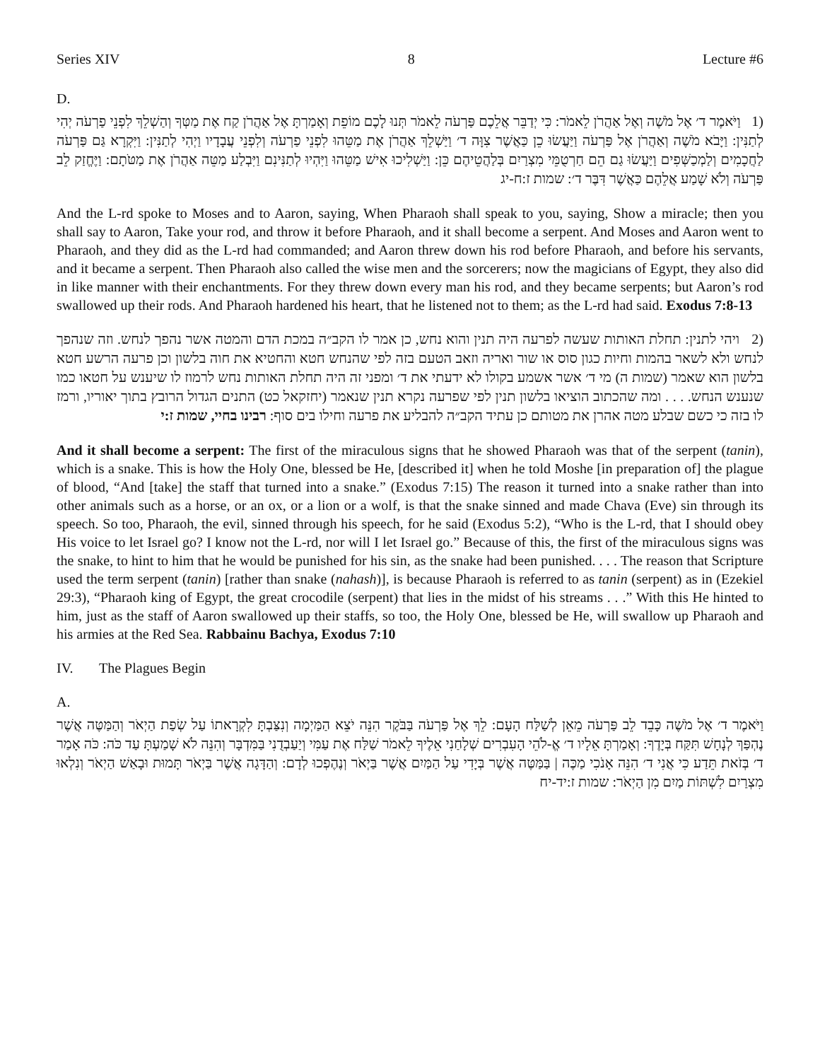Series XIV 8 Lecture #6
D.
(1 וַיֹּאמֶר ד׳ אֶל מֹשֶׁה וְאֶל אַהֲרֹן לֵאמֹר: כִּי יְדַבֵּר אֲלֵכֶם פַּרְעֹה לֵאמֹר תְּנוּ לָכֶם מוֹפֵת וְאָמַרְתָּ אֶל אַהֲרֹן קַח אֶת מַטְּךָ וְהַשְׁלֵךְ לִפְנֵי פַרְעֹה יְהִי לְתַנִּין: וַיָּבֹא מֹשֶׁה וְאַהֲרֹן אֶל פַּרְעֹה וַיַּעֲשׂוּ כֵן כַּאֲשֶׁר צִוָּה ד׳ וַיַּשְׁלֵךְ אַהֲרֹן אֶת מַטֵּהוּ לִפְנֵי פַרְעֹה וְלִפְנֵי עֲבָדָיו וַיְהִי לְתַנִּין: וַיִּקְרָא גַּם פַּרְעֹה לַחֲכָמִים וְלַמְכַשְּׁפִים וַיַּעֲשׂוּ גַם הֵם חַרְטֻמֵּי מִצְרַיִם בְּלַהֲטֵיהֶם כֵּן: וַיַּשְׁלִיכוּ אִישׁ מַטֵּהוּ וַיִּהְיוּ לְתַנִּינִם וַיִּבְלַע מַטֵּה אַהֲרֹן אֶת מַטֹּתָם: וַיֶּחֱזַק לֵב פַּרְעֹה וְלֹא שָׁמַע אֲלֵהֶם כַּאֲשֶׁר דִּבֶּר ד׳: שמות ז:ח-יג
And the L-rd spoke to Moses and to Aaron, saying, When Pharaoh shall speak to you, saying, Show a miracle; then you shall say to Aaron, Take your rod, and throw it before Pharaoh, and it shall become a serpent. And Moses and Aaron went to Pharaoh, and they did as the L-rd had commanded; and Aaron threw down his rod before Pharaoh, and before his servants, and it became a serpent. Then Pharaoh also called the wise men and the sorcerers; now the magicians of Egypt, they also did in like manner with their enchantments. For they threw down every man his rod, and they became serpents; but Aaron’s rod swallowed up their rods. And Pharaoh hardened his heart, that he listened not to them; as the L-rd had said. Exodus 7:8-13
(2 ויהי לתנין: תחלת האותות שעשה לפרעה היה תנין והוא נחש, כן אמר לו הקב״ה במכת הדם והמטה אשר נהפך לנחש. וזה שנהפך לנחש ולא לשאר בהמות וחיות כגון סוס או שור ואריה וזאב הטעם בזה לפי שהנחש חטא והחטיא את חוה בלשון וכן פרעה הרשע חטא בלשון הוא שאמר (שמות ה) מי ד׳ אשר אשמע בקולו לא ידעתי את ד׳ ומפני זה היה תחלת האותות נחש לרמוז לו שיענש על חטאו כמו שנענש הנחש. . . . ומה שהכתוב הוציאו בלשון תנין לפי שפרעה נקרא תנין שנאמר (יחזקאל כט) התנים הגדול הרובץ בתוך יאוריו, ורמז לו בזה כי כשם שבלע מטה אהרן את מטותם כן עתיד הקב״ה להבליע את פרעה וחילו בים סוף: רבינו בחיי, שמות ז:י
And it shall become a serpent: The first of the miraculous signs that he showed Pharaoh was that of the serpent (tanin), which is a snake. This is how the Holy One, blessed be He, [described it] when he told Moshe [in preparation of] the plague of blood, “And [take] the staff that turned into a snake.” (Exodus 7:15) The reason it turned into a snake rather than into other animals such as a horse, or an ox, or a lion or a wolf, is that the snake sinned and made Chava (Eve) sin through its speech. So too, Pharaoh, the evil, sinned through his speech, for he said (Exodus 5:2), “Who is the L-rd, that I should obey His voice to let Israel go? I know not the L-rd, nor will I let Israel go.” Because of this, the first of the miraculous signs was the snake, to hint to him that he would be punished for his sin, as the snake had been punished. . . . The reason that Scripture used the term serpent (tanin) [rather than snake (nahash)], is because Pharaoh is referred to as tanin (serpent) as in (Ezekiel 29:3), “Pharaoh king of Egypt, the great crocodile (serpent) that lies in the midst of his streams . . .” With this He hinted to him, just as the staff of Aaron swallowed up their staffs, so too, the Holy One, blessed be He, will swallow up Pharaoh and his armies at the Red Sea. Rabbainu Bachya, Exodus 7:10
IV. The Plagues Begin
A.
וַיֹּאמֶר ד׳ אֶל מֹשֶׁה כָּבֵד לֵב פַּרְעֹה מֵאֵן לְשַׁלַּח הָעָם: לֵךְ אֶל פַּרְעֹה בַּבֹּקֶר הִנֵּה יֹצֵא הַמַּיְמָה וְנִצַּבְתָּ לִקְרָאתוֹ עַל שְׂפַת הַיְאֹר וְהַמַּטֶּה אֲשֶׁר נֶהְפַּךְ לְנָחָשׁ תִּקַּח בְּיָדֶךָ: וְאָמַרְתָּ אֵלָיו ד׳ אֱ-לֹהֵי הָעִבְרִים שְׁלָחַנִי אֵלֶיךָ לֵאמֹר שַׁלַּח אֶת עַמִּי וְיַעַבְדֻנִי בַּמִּדְבָּר וְהִנֵּה לֹא שָׁמַעְתָּ עַד כֹּה: כֹּה אָמַר ד׳ בְּזֹאת תֵּדַע כִּי אֲנִי ד׳ הִנֵּה אָנֹכִי מַכֶּה | בַּמַּטֶּה אֲשֶׁר בְּיָדִי עַל הַמַּיִם אֲשֶׁר בַּיְאֹר וְנֶהֶפְכוּ לְדָם: וְהַדָּגָה אֲשֶׁר בַּיְאֹר תָּמוּת וּבָאַשׁ הַיְאֹר וְנִלְאוּ מִצְרַיִם לִשְׁתּוֹת מַיִם מִן הַיְאֹר: שמות ז:יד-יח